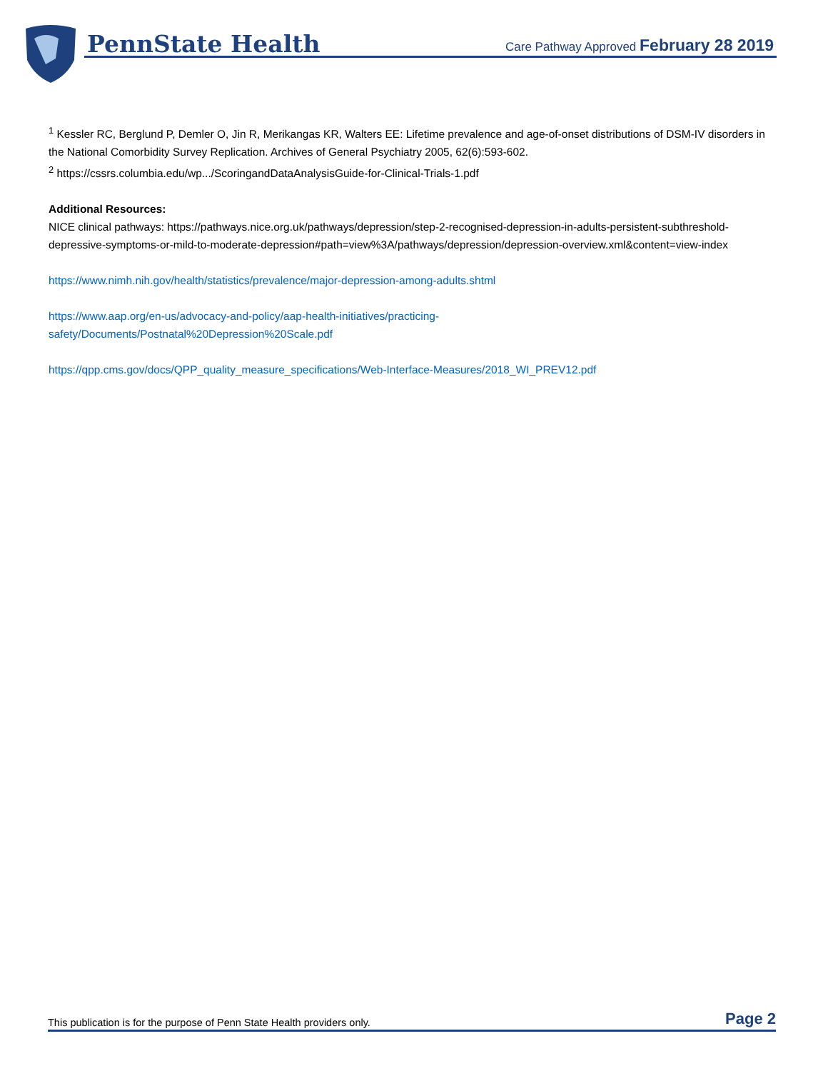PennState Health
Care Pathway Approved February 28 2019
<sup>1</sup> Kessler RC, Berglund P, Demler O, Jin R, Merikangas KR, Walters EE: Lifetime prevalence and age-of-onset distributions of DSM-IV disorders in the National Comorbidity Survey Replication. Archives of General Psychiatry 2005, 62(6):593-602.
<sup>2</sup> https://cssrs.columbia.edu/wp.../ScoringandDataAnalysisGuide-for-Clinical-Trials-1.pdf
Additional Resources:
NICE clinical pathways: https://pathways.nice.org.uk/pathways/depression/step-2-recognised-depression-in-adults-persistent-subthreshold-depressive-symptoms-or-mild-to-moderate-depression#path=view%3A/pathways/depression/depression-overview.xml&content=view-index
https://www.nimh.nih.gov/health/statistics/prevalence/major-depression-among-adults.shtml
https://www.aap.org/en-us/advocacy-and-policy/aap-health-initiatives/practicing-
safety/Documents/Postnatal%20Depression%20Scale.pdf
https://qpp.cms.gov/docs/QPP_quality_measure_specifications/Web-Interface-Measures/2018_WI_PREV12.pdf
This publication is for the purpose of Penn State Health providers only. Page 2